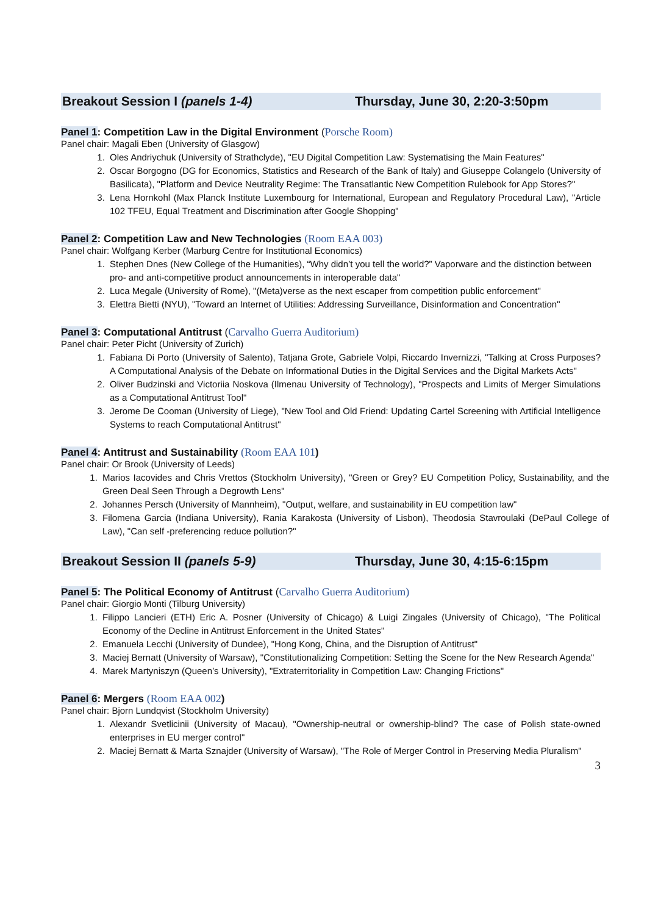Breakout Session I (panels 1-4) Thursday, June 30, 2:20-3:50pm
Panel 1: Competition Law in the Digital Environment (Porsche Room)
Panel chair: Magali Eben (University of Glasgow)
1. Oles Andriychuk (University of Strathclyde), "EU Digital Competition Law: Systematising the Main Features"
2. Oscar Borgogno (DG for Economics, Statistics and Research of the Bank of Italy) and Giuseppe Colangelo (University of Basilicata), "Platform and Device Neutrality Regime: The Transatlantic New Competition Rulebook for App Stores?"
3. Lena Hornkohl (Max Planck Institute Luxembourg for International, European and Regulatory Procedural Law), "Article 102 TFEU, Equal Treatment and Discrimination after Google Shopping"
Panel 2: Competition Law and New Technologies (Room EAA 003)
Panel chair: Wolfgang Kerber (Marburg Centre for Institutional Economics)
1. Stephen Dnes (New College of the Humanities), “Why didn’t you tell the world?” Vaporware and the distinction between pro- and anti-competitive product announcements in interoperable data"
2. Luca Megale (University of Rome), "(Meta)verse as the next escaper from competition public enforcement"
3. Elettra Bietti (NYU), "Toward an Internet of Utilities: Addressing Surveillance, Disinformation and Concentration"
Panel 3: Computational Antitrust (Carvalho Guerra Auditorium)
Panel chair: Peter Picht (University of Zurich)
1. Fabiana Di Porto (University of Salento), Tatjana Grote, Gabriele Volpi, Riccardo Invernizzi, "Talking at Cross Purposes? A Computational Analysis of the Debate on Informational Duties in the Digital Services and the Digital Markets Acts"
2. Oliver Budzinski and Victoriia Noskova (Ilmenau University of Technology), "Prospects and Limits of Merger Simulations as a Computational Antitrust Tool"
3. Jerome De Cooman (University of Liege), "New Tool and Old Friend: Updating Cartel Screening with Artificial Intelligence Systems to reach Computational Antitrust"
Panel 4: Antitrust and Sustainability (Room EAA 101)
Panel chair: Or Brook (University of Leeds)
1. Marios Iacovides and Chris Vrettos (Stockholm University), "Green or Grey? EU Competition Policy, Sustainability, and the Green Deal Seen Through a Degrowth Lens"
2. Johannes Persch (University of Mannheim), "Output, welfare, and sustainability in EU competition law"
3. Filomena Garcia (Indiana University), Rania Karakosta (University of Lisbon), Theodosia Stavroulaki (DePaul College of Law), "Can self -preferencing reduce pollution?"
Breakout Session II (panels 5-9) Thursday, June 30, 4:15-6:15pm
Panel 5: The Political Economy of Antitrust (Carvalho Guerra Auditorium)
Panel chair: Giorgio Monti (Tilburg University)
1. Filippo Lancieri (ETH) Eric A. Posner (University of Chicago) & Luigi Zingales (University of Chicago), "The Political Economy of the Decline in Antitrust Enforcement in the United States"
2. Emanuela Lecchi (University of Dundee), "Hong Kong, China, and the Disruption of Antitrust"
3. Maciej Bernatt (University of Warsaw), "Constitutionalizing Competition: Setting the Scene for the New Research Agenda"
4. Marek Martyniszyn (Queen’s University), "Extraterritoriality in Competition Law: Changing Frictions"
Panel 6: Mergers (Room EAA 002)
Panel chair: Bjorn Lundqvist (Stockholm University)
1. Alexandr Svetlicinii (University of Macau), "Ownership-neutral or ownership-blind? The case of Polish state-owned enterprises in EU merger control"
2. Maciej Bernatt & Marta Sznajder (University of Warsaw), "The Role of Merger Control in Preserving Media Pluralism"
3